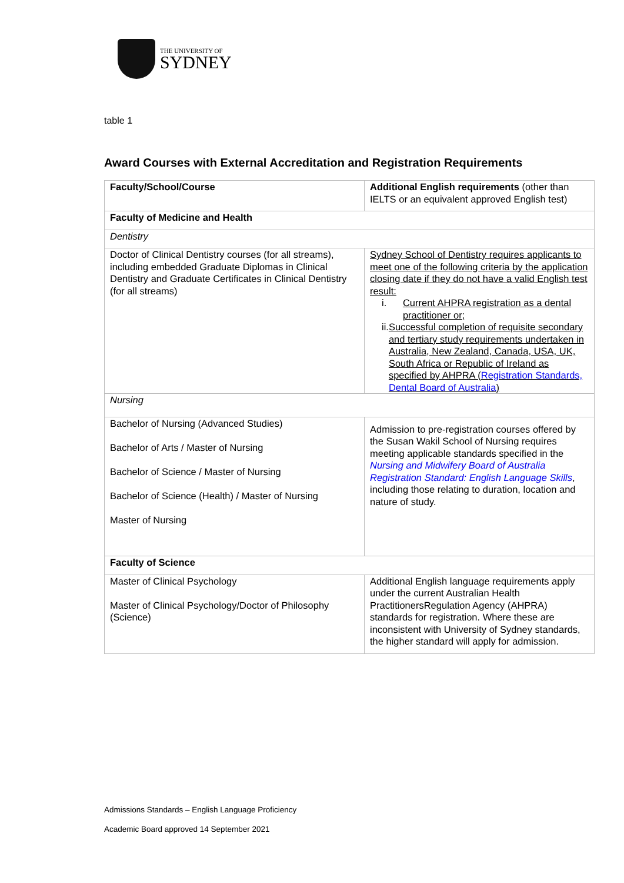THE UNIVERSITY OF
SYDNEY
table 1
Award Courses with External Accreditation and Registration Requirements
| Faculty/School/Course | Additional English requirements (other than IELTS or an equivalent approved English test) |
| Faculty of Medicine and Health | |
| Dentistry | |
| Doctor of Clinical Dentistry courses (for all streams), including embedded Graduate Diplomas in Clinical Dentistry and Graduate Certificates in Clinical Dentistry (for all streams) | Sydney School of Dentistry requires applicants to meet one of the following criteria by the application closing date if they do not have a valid English test result: i. Current AHPRA registration as a dental practitioner or; ii. Successful completion of requisite secondary and tertiary study requirements undertaken in Australia, New Zealand, Canada, USA, UK, South Africa or Republic of Ireland as specified by AHPRA ( Registration Standards, Dental Board of Australia ) |
| Nursing | |
| Bachelor of Nursing (Advanced Studies) Bachelor of Arts / Master of Nursing Bachelor of Science / Master of Nursing Bachelor of Science (Health) / Master of Nursing Master of Nursing | Admission to pre-registration courses offered by the Susan Wakil School of Nursing requires meeting applicable standards specified in the Nursing and Midwifery Board of Australia Registration Standard: English Language Skills , including those relating to duration, location and nature of study. |
| Faculty of Science | |
| Master of Clinical Psychology Master of Clinical Psychology/Doctor of Philosophy (Science) | Additional English language requirements apply under the current Australian Health PractitionersRegulation Agency (AHPRA) standards for registration. Where these are inconsistent with University of Sydney standards, the higher standard will apply for admission. |
Admissions Standards – English Language Proficiency
Academic Board approved 14 September 2021